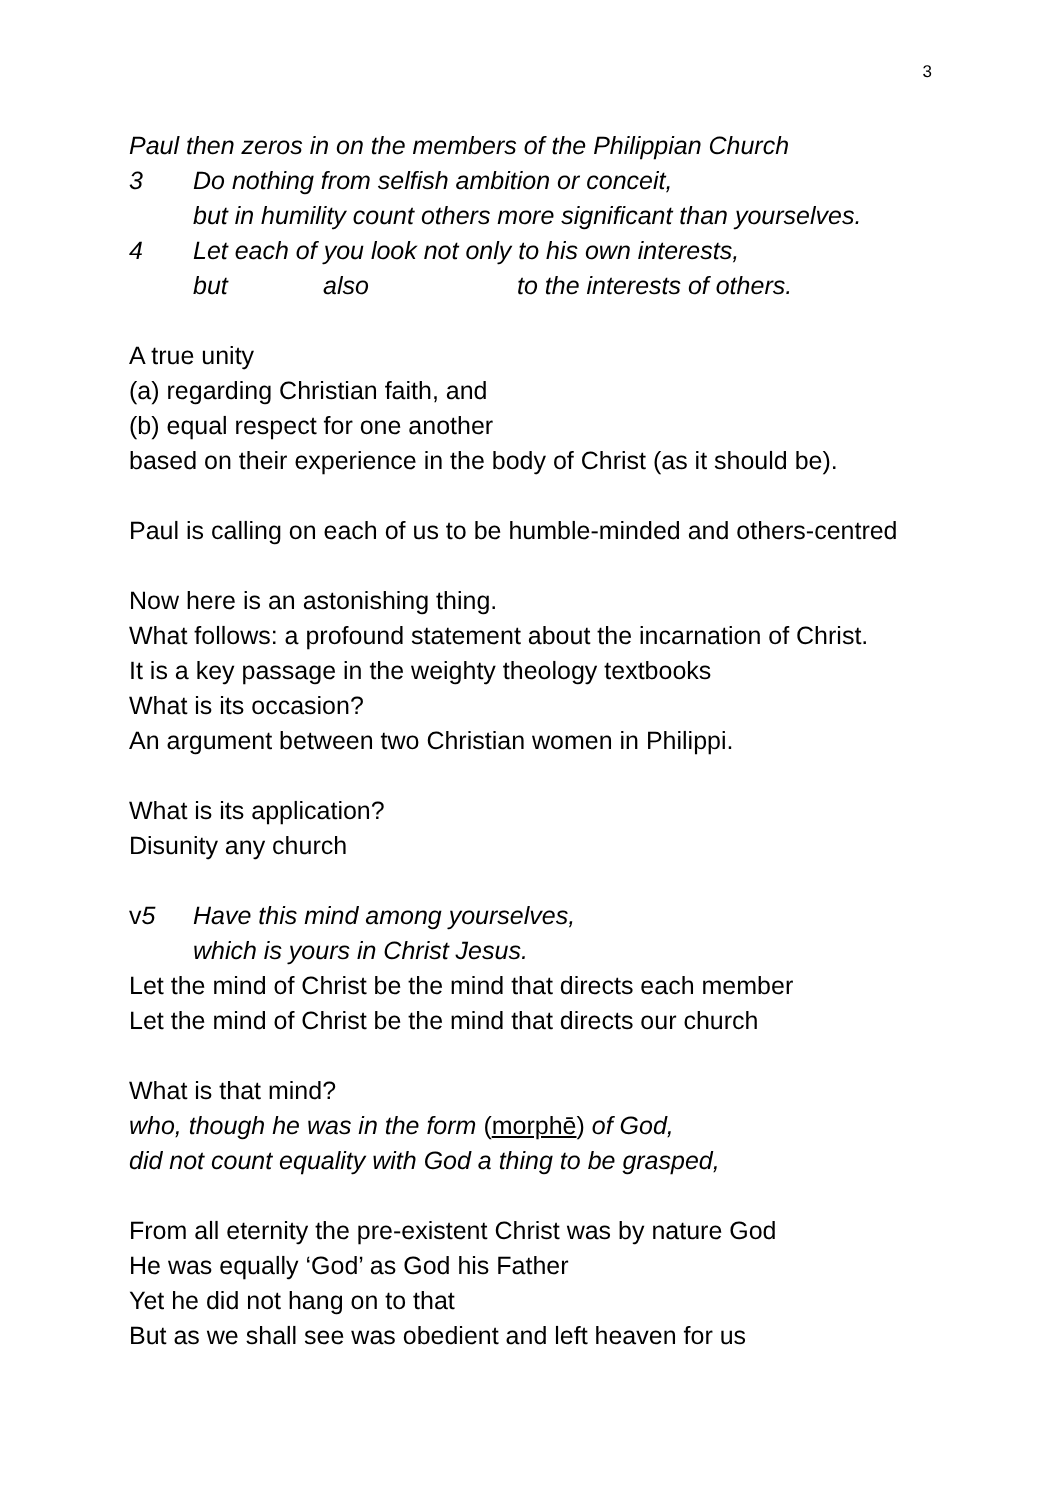3
Paul then zeros in on the members of the Philippian Church
3 Do nothing from selfish ambition or conceit,
but in humility count others more significant than yourselves.
4 Let each of you look not only to his own interests,
but also to the interests of others.
A true unity
(a) regarding Christian faith, and
(b) equal respect for one another
based on their experience in the body of Christ (as it should be).
Paul is calling on each of us to be humble-minded and others-centred
Now here is an astonishing thing.
What follows: a profound statement about the incarnation of Christ.
It is a key passage in the weighty theology textbooks
What is its occasion?
An argument between two Christian women in Philippi.
What is its application?
Disunity any church
v5 Have this mind among yourselves,
which is yours in Christ Jesus.
Let the mind of Christ be the mind that directs each member
Let the mind of Christ be the mind that directs our church
What is that mind?
who, though he was in the form (morphē) of God,
did not count equality with God a thing to be grasped,
From all eternity the pre-existent Christ was by nature God
He was equally ‘God’ as God his Father
Yet he did not hang on to that
But as we shall see was obedient and left heaven for us